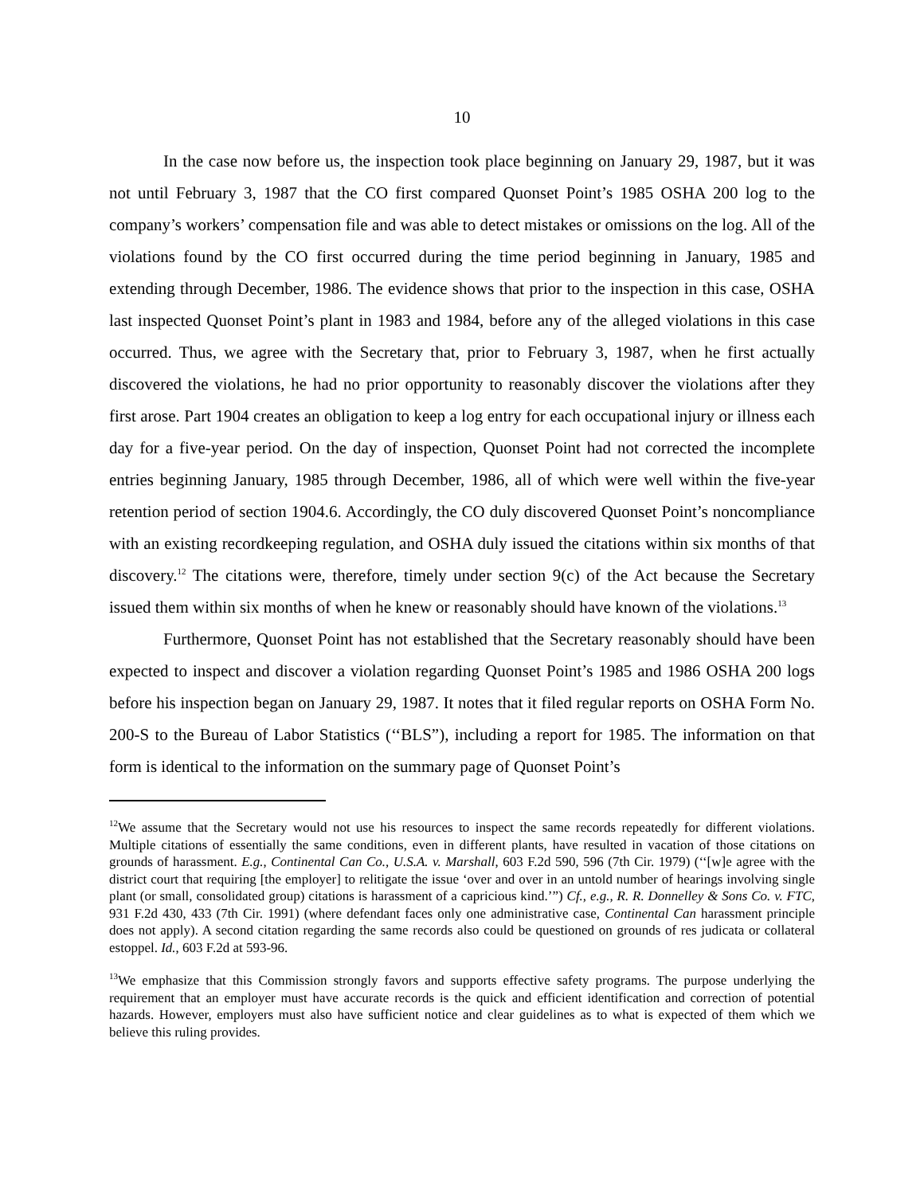10
In the case now before us, the inspection took place beginning on January 29, 1987, but it was not until February 3, 1987 that the CO first compared Quonset Point’s 1985 OSHA 200 log to the company’s workers’ compensation file and was able to detect mistakes or omissions on the log. All of the violations found by the CO first occurred during the time period beginning in January, 1985 and extending through December, 1986. The evidence shows that prior to the inspection in this case, OSHA last inspected Quonset Point’s plant in 1983 and 1984, before any of the alleged violations in this case occurred. Thus, we agree with the Secretary that, prior to February 3, 1987, when he first actually discovered the violations, he had no prior opportunity to reasonably discover the violations after they first arose. Part 1904 creates an obligation to keep a log entry for each occupational injury or illness each day for a five-year period. On the day of inspection, Quonset Point had not corrected the incomplete entries beginning January, 1985 through December, 1986, all of which were well within the five-year retention period of section 1904.6. Accordingly, the CO duly discovered Quonset Point’s noncompliance with an existing recordkeeping regulation, and OSHA duly issued the citations within six months of that discovery.<sup>12</sup> The citations were, therefore, timely under section 9(c) of the Act because the Secretary issued them within six months of when he knew or reasonably should have known of the violations.<sup>13</sup>
Furthermore, Quonset Point has not established that the Secretary reasonably should have been expected to inspect and discover a violation regarding Quonset Point’s 1985 and 1986 OSHA 200 logs before his inspection began on January 29, 1987. It notes that it filed regular reports on OSHA Form No. 200-S to the Bureau of Labor Statistics (‘‘BLS”), including a report for 1985. The information on that form is identical to the information on the summary page of Quonset Point’s
<sup>12</sup> We assume that the Secretary would not use his resources to inspect the same records repeatedly for different violations. Multiple citations of essentially the same conditions, even in different plants, have resulted in vacation of those citations on grounds of harassment. E.g., Continental Can Co., U.S.A. v. Marshall, 603 F.2d 590, 596 (7th Cir. 1979) (‘‘[w]e agree with the district court that requiring [the employer] to relitigate the issue ‘over and over in an untold number of hearings involving single plant (or small, consolidated group) citations is harassment of a capricious kind.’”) Cf., e.g., R. R. Donnelley & Sons Co. v. FTC, 931 F.2d 430, 433 (7th Cir. 1991) (where defendant faces only one administrative case, Continental Can harassment principle does not apply). A second citation regarding the same records also could be questioned on grounds of res judicata or collateral estoppel. Id., 603 F.2d at 593-96.
<sup>13</sup> We emphasize that this Commission strongly favors and supports effective safety programs. The purpose underlying the requirement that an employer must have accurate records is the quick and efficient identification and correction of potential hazards. However, employers must also have sufficient notice and clear guidelines as to what is expected of them which we believe this ruling provides.